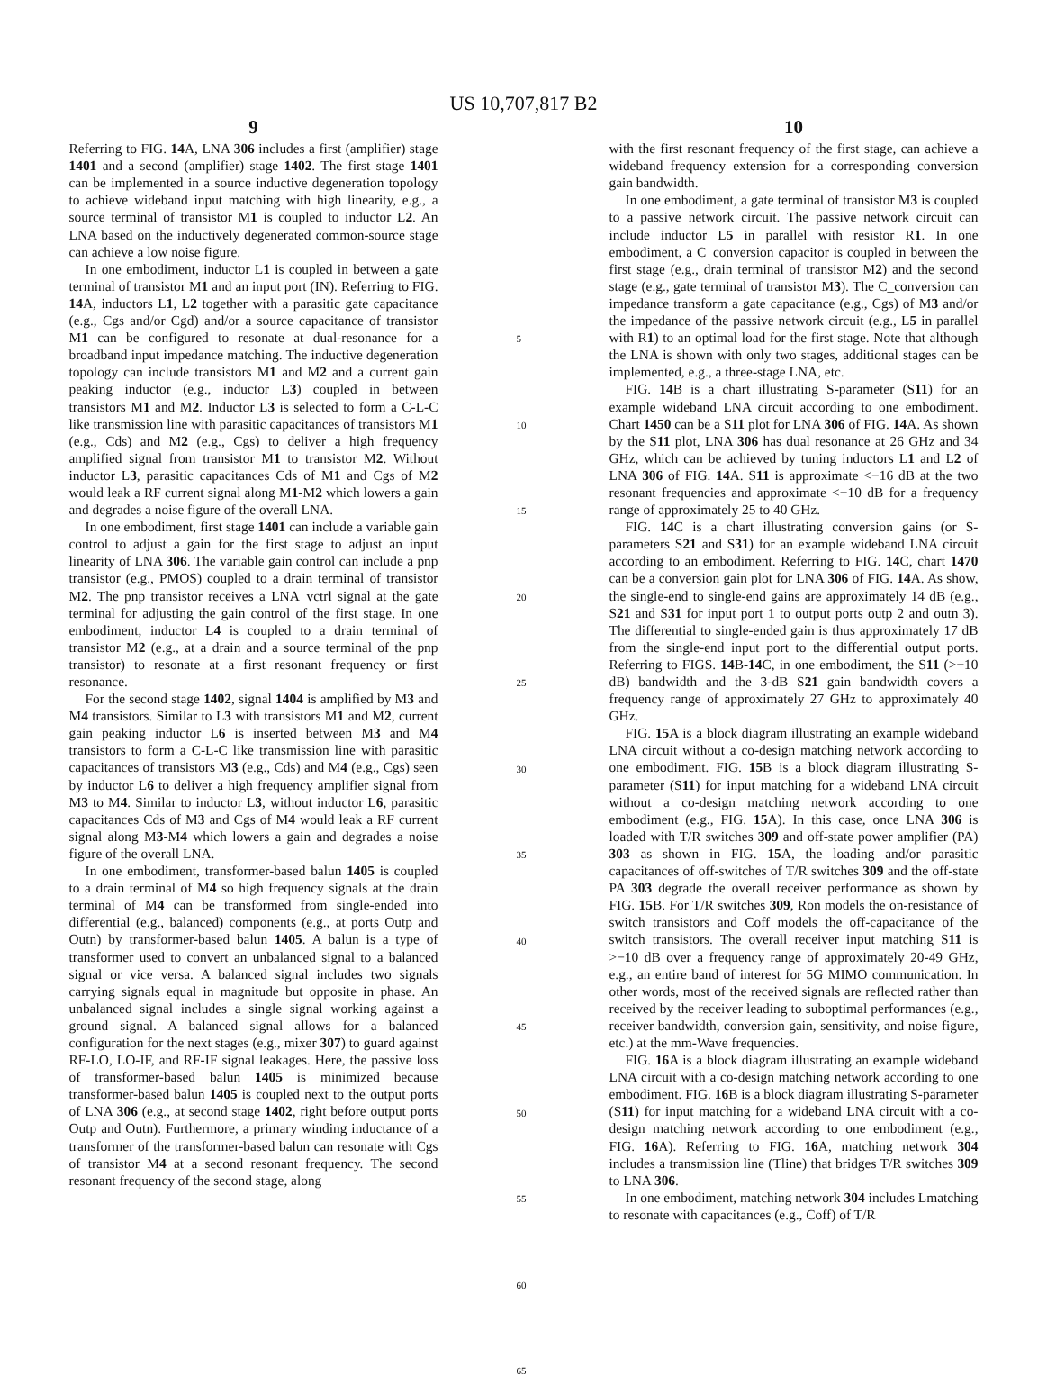US 10,707,817 B2
9
Referring to FIG. 14 A, LNA 306 includes a first (amplifier) stage 1401 and a second (amplifier) stage 1402. The first stage 1401 can be implemented in a source inductive degeneration topology to achieve wideband input matching with high linearity, e.g., a source terminal of transistor M1 is coupled to inductor L2. An LNA based on the inductively degenerated common-source stage can achieve a low noise figure.
In one embodiment, inductor L1 is coupled in between a gate terminal of transistor M1 and an input port (IN). Referring to FIG. 14 A, inductors L1, L2 together with a parasitic gate capacitance (e.g., Cgs and/or Cgd) and/or a source capacitance of transistor M1 can be configured to resonate at dual-resonance for a broadband input impedance matching. The inductive degeneration topology can include transistors M1 and M2 and a current gain peaking inductor (e.g., inductor L3) coupled in between transistors M1 and M2. Inductor L3 is selected to form a C-L-C like transmission line with parasitic capacitances of transistors M1 (e.g., Cds) and M2 (e.g., Cgs) to deliver a high frequency amplified signal from transistor M1 to transistor M2. Without inductor L3, parasitic capacitances Cds of M1 and Cgs of M2 would leak a RF current signal along M1-M2 which lowers a gain and degrades a noise figure of the overall LNA.
In one embodiment, first stage 1401 can include a variable gain control to adjust a gain for the first stage to adjust an input linearity of LNA 306. The variable gain control can include a pnp transistor (e.g., PMOS) coupled to a drain terminal of transistor M2. The pnp transistor receives a LNA_vctrl signal at the gate terminal for adjusting the gain control of the first stage. In one embodiment, inductor L4 is coupled to a drain terminal of transistor M2 (e.g., at a drain and a source terminal of the pnp transistor) to resonate at a first resonant frequency or first resonance.
For the second stage 1402, signal 1404 is amplified by M3 and M4 transistors. Similar to L3 with transistors M1 and M2, current gain peaking inductor L6 is inserted between M3 and M4 transistors to form a C-L-C like transmission line with parasitic capacitances of transistors M3 (e.g., Cds) and M4 (e.g., Cgs) seen by inductor L6 to deliver a high frequency amplifier signal from M3 to M4. Similar to inductor L3, without inductor L6, parasitic capacitances Cds of M3 and Cgs of M4 would leak a RF current signal along M3-M4 which lowers a gain and degrades a noise figure of the overall LNA.
In one embodiment, transformer-based balun 1405 is coupled to a drain terminal of M4 so high frequency signals at the drain terminal of M4 can be transformed from single-ended into differential (e.g., balanced) components (e.g., at ports Outp and Outn) by transformer-based balun 1405. A balun is a type of transformer used to convert an unbalanced signal to a balanced signal or vice versa. A balanced signal includes two signals carrying signals equal in magnitude but opposite in phase. An unbalanced signal includes a single signal working against a ground signal. A balanced signal allows for a balanced configuration for the next stages (e.g., mixer 307) to guard against RF-LO, LO-IF, and RF-IF signal leakages. Here, the passive loss of transformer-based balun 1405 is minimized because transformer-based balun 1405 is coupled next to the output ports of LNA 306 (e.g., at second stage 1402, right before output ports Outp and Outn). Furthermore, a primary winding inductance of a transformer of the transformer-based balun can resonate with Cgs of transistor M4 at a second resonant frequency. The second resonant frequency of the second stage, along
5
10
15
20
25
30
35
40
45
50
55
60
65
10
with the first resonant frequency of the first stage, can achieve a wideband frequency extension for a corresponding conversion gain bandwidth.
In one embodiment, a gate terminal of transistor M3 is coupled to a passive network circuit. The passive network circuit can include inductor L5 in parallel with resistor R1. In one embodiment, a C_conversion capacitor is coupled in between the first stage (e.g., drain terminal of transistor M2) and the second stage (e.g., gate terminal of transistor M3). The C_conversion can impedance transform a gate capacitance (e.g., Cgs) of M3 and/or the impedance of the passive network circuit (e.g., L5 in parallel with R1) to an optimal load for the first stage. Note that although the LNA is shown with only two stages, additional stages can be implemented, e.g., a three-stage LNA, etc.
FIG. 14 B is a chart illustrating S-parameter (S11) for an example wideband LNA circuit according to one embodiment. Chart 1450 can be a S11 plot for LNA 306 of FIG. 14 A. As shown by the S11 plot, LNA 306 has dual resonance at 26 GHz and 34 GHz, which can be achieved by tuning inductors L1 and L2 of LNA 306 of FIG. 14 A. S11 is approximate <−16 dB at the two resonant frequencies and approximate <−10 dB for a frequency range of approximately 25 to 40 GHz.
FIG. 14 C is a chart illustrating conversion gains (or S-parameters S21 and S31) for an example wideband LNA circuit according to an embodiment. Referring to FIG. 14 C, chart 1470 can be a conversion gain plot for LNA 306 of FIG. 14 A. As show, the single-end to single-end gains are approximately 14 dB (e.g., S21 and S31 for input port 1 to output ports outp 2 and outn 3). The differential to single-ended gain is thus approximately 17 dB from the single-end input port to the differential output ports. Referring to FIGS. 14 B-14 C, in one embodiment, the S11 (>−10 dB) bandwidth and the 3-dB S21 gain bandwidth covers a frequency range of approximately 27 GHz to approximately 40 GHz.
FIG. 15 A is a block diagram illustrating an example wideband LNA circuit without a co-design matching network according to one embodiment. FIG. 15 B is a block diagram illustrating S-parameter (S11) for input matching for a wideband LNA circuit without a co-design matching network according to one embodiment (e.g., FIG. 15 A). In this case, once LNA 306 is loaded with T/R switches 309 and off-state power amplifier (PA) 303 as shown in FIG. 15 A, the loading and/or parasitic capacitances of off-switches of T/R switches 309 and the off-state PA 303 degrade the overall receiver performance as shown by FIG. 15 B. For T/R switches 309, Ron models the on-resistance of switch transistors and Coff models the off-capacitance of the switch transistors. The overall receiver input matching S11 is >−10 dB over a frequency range of approximately 20-49 GHz, e.g., an entire band of interest for 5G MIMO communication. In other words, most of the received signals are reflected rather than received by the receiver leading to suboptimal performances (e.g., receiver bandwidth, conversion gain, sensitivity, and noise figure, etc.) at the mm-Wave frequencies.
FIG. 16 A is a block diagram illustrating an example wideband LNA circuit with a co-design matching network according to one embodiment. FIG. 16 B is a block diagram illustrating S-parameter (S11) for input matching for a wideband LNA circuit with a co-design matching network according to one embodiment (e.g., FIG. 16 A). Referring to FIG. 16 A, matching network 304 includes a transmission line (Tline) that bridges T/R switches 309 to LNA 306.
In one embodiment, matching network 304 includes Lmatching to resonate with capacitances (e.g., Coff) of T/R